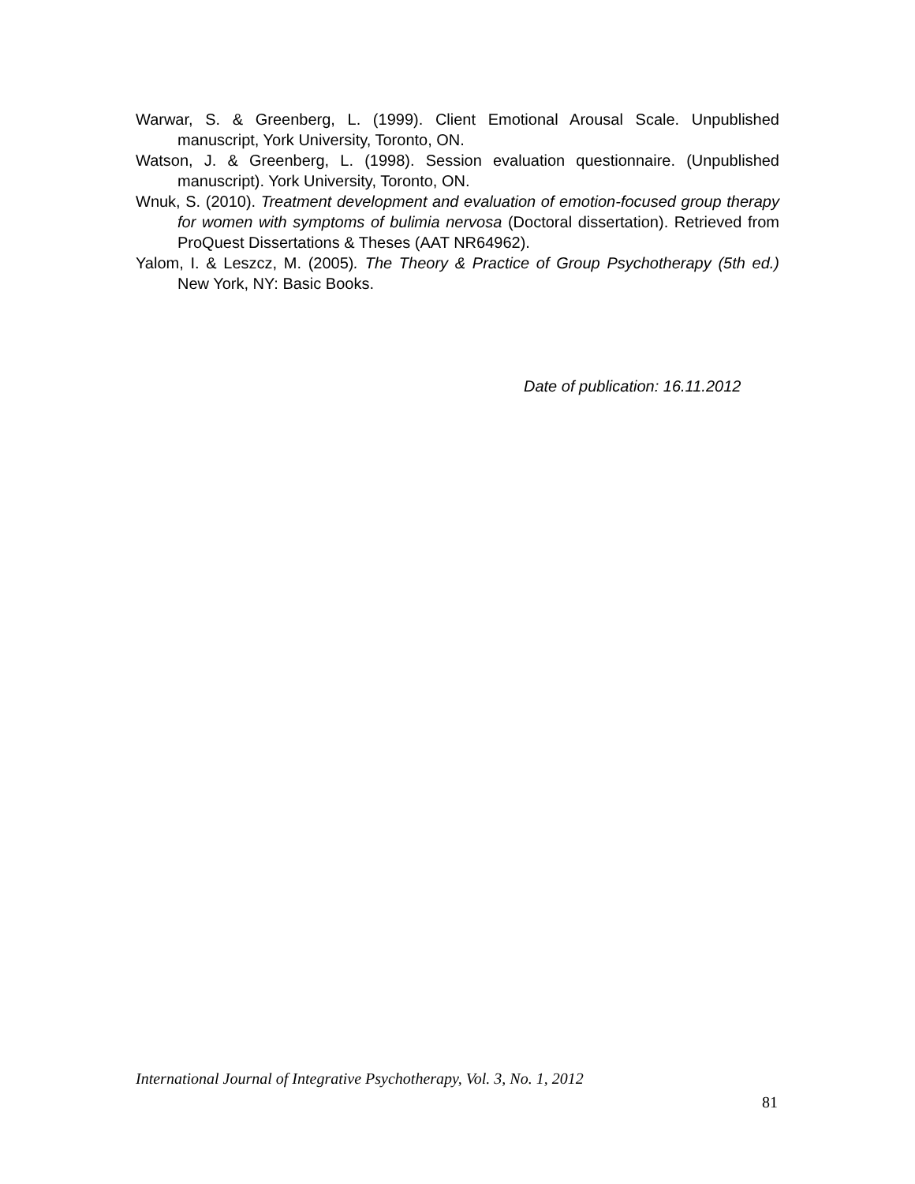Warwar, S. & Greenberg, L. (1999). Client Emotional Arousal Scale. Unpublished manuscript, York University, Toronto, ON.
Watson, J. & Greenberg, L. (1998). Session evaluation questionnaire. (Unpublished manuscript). York University, Toronto, ON.
Wnuk, S. (2010). Treatment development and evaluation of emotion-focused group therapy for women with symptoms of bulimia nervosa (Doctoral dissertation). Retrieved from ProQuest Dissertations & Theses (AAT NR64962).
Yalom, I. & Leszcz, M. (2005). The Theory & Practice of Group Psychotherapy (5th ed.) New York, NY: Basic Books.
Date of publication: 16.11.2012
International Journal of Integrative Psychotherapy, Vol. 3, No. 1, 2012
81